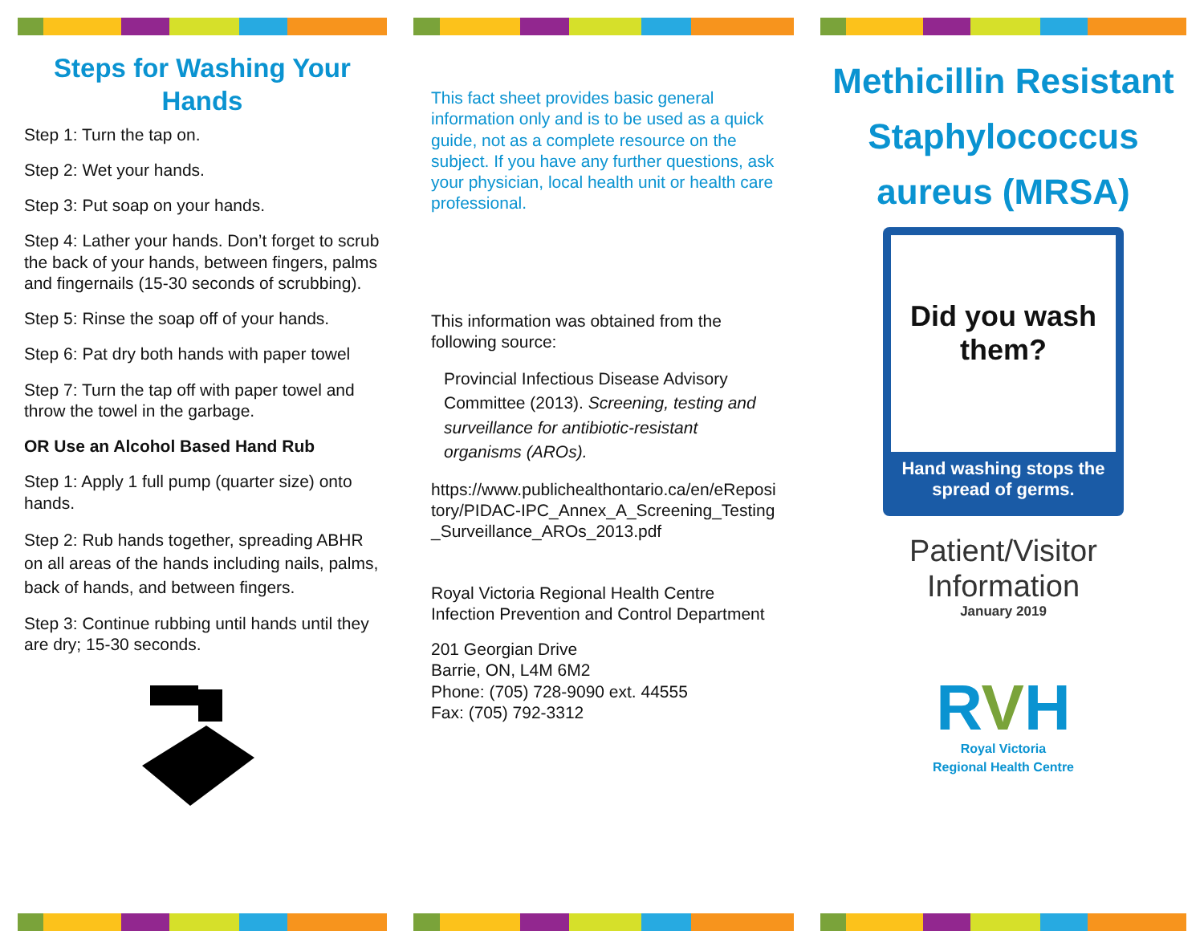Steps for Washing Your Hands
Step 1: Turn the tap on.
Step 2: Wet your hands.
Step 3: Put soap on your hands.
Step 4: Lather your hands. Don’t forget to scrub the back of your hands, between fingers, palms and fingernails (15-30 seconds of scrubbing).
Step 5: Rinse the soap off of your hands.
Step 6: Pat dry both hands with paper towel
Step 7: Turn the tap off with paper towel and throw the towel in the garbage.
OR Use an Alcohol Based Hand Rub
Step 1: Apply 1 full pump (quarter size) onto hands.
Step 2: Rub hands together, spreading ABHR on all areas of the hands including nails, palms, back of hands, and between fingers.
Step 3: Continue rubbing until hands until they are dry; 15-30 seconds.
This fact sheet provides basic general information only and is to be used as a quick guide, not as a complete resource on the subject. If you have any further questions, ask your physician, local health unit or health care professional.
This information was obtained from the following source:
Provincial Infectious Disease Advisory Committee (2013). Screening, testing and surveillance for antibiotic-resistant organisms (AROs).
https://www.publichealthontario.ca/en/eRepository/PIDAC-IPC_Annex_A_Screening_Testing_Surveillance_AROs_2013.pdf
Royal Victoria Regional Health Centre Infection Prevention and Control Department
201 Georgian Drive
Barrie, ON, L4M 6M2
Phone: (705) 728-9090 ext. 44555
Fax: (705) 792-3312
Methicillin Resistant Staphylococcus aureus (MRSA)
Did you wash them?
Hand washing stops the spread of germs.
Patient/Visitor
Information
January 2019
RVH
Royal Victoria
Regional Health Centre